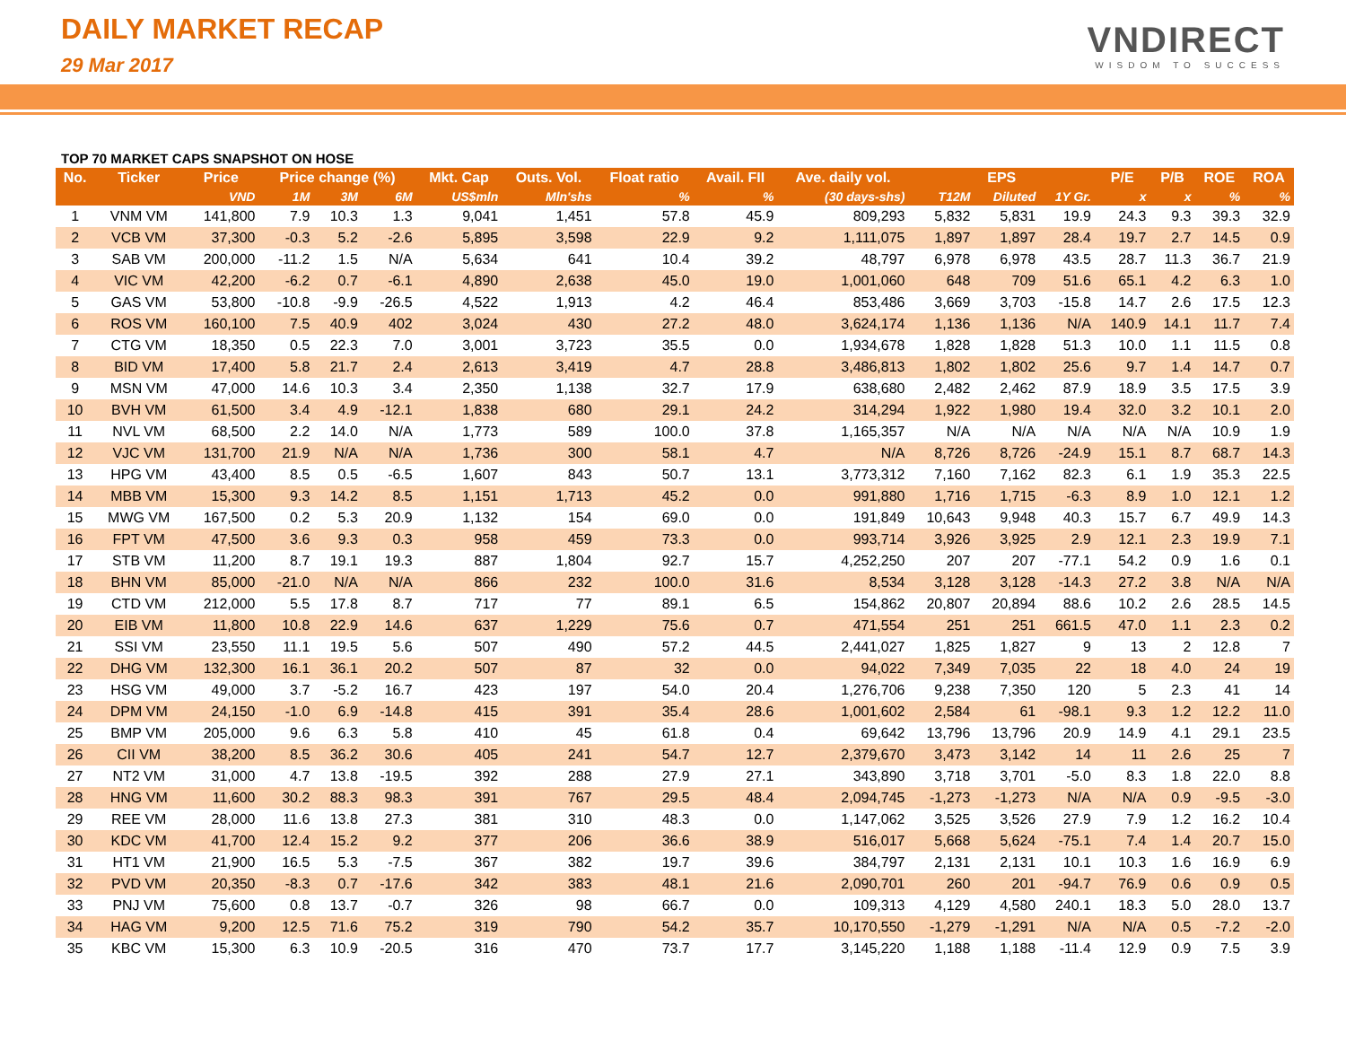DAILY MARKET RECAP
29 Mar 2017
VNDIRECT
WISDOM TO SUCCESS
TOP 70 MARKET CAPS SNAPSHOT ON HOSE
| No. | Ticker | Price | Price change (%) | | | Mkt. Cap | Outs. Vol. | Float ratio | Avail. FII | Ave. daily vol. | EPS | | | P/E | P/B | ROE | ROA |
| --- | --- | --- | --- | --- | --- | --- | --- | --- | --- | --- | --- | --- | --- | --- | --- | --- | --- |
| | | VND | 1M | 3M | 6M | US$mln | Mln'shs | % | % | (30 days-shs) | T12M | Diluted | 1Y Gr. | x | x | % | % |
| 1 | VNM VM | 141,800 | 7.9 | 10.3 | 1.3 | 9,041 | 1,451 | 57.8 | 45.9 | 809,293 | 5,832 | 5,831 | 19.9 | 24.3 | 9.3 | 39.3 | 32.9 |
| 2 | VCB VM | 37,300 | -0.3 | 5.2 | -2.6 | 5,895 | 3,598 | 22.9 | 9.2 | 1,111,075 | 1,897 | 1,897 | 28.4 | 19.7 | 2.7 | 14.5 | 0.9 |
| 3 | SAB VM | 200,000 | -11.2 | 1.5 | N/A | 5,634 | 641 | 10.4 | 39.2 | 48,797 | 6,978 | 6,978 | 43.5 | 28.7 | 11.3 | 36.7 | 21.9 |
| 4 | VIC VM | 42,200 | -6.2 | 0.7 | -6.1 | 4,890 | 2,638 | 45.0 | 19.0 | 1,001,060 | 648 | 709 | 51.6 | 65.1 | 4.2 | 6.3 | 1.0 |
| 5 | GAS VM | 53,800 | -10.8 | -9.9 | -26.5 | 4,522 | 1,913 | 4.2 | 46.4 | 853,486 | 3,669 | 3,703 | -15.8 | 14.7 | 2.6 | 17.5 | 12.3 |
| 6 | ROS VM | 160,100 | 7.5 | 40.9 | 402 | 3,024 | 430 | 27.2 | 48.0 | 3,624,174 | 1,136 | 1,136 | N/A | 140.9 | 14.1 | 11.7 | 7.4 |
| 7 | CTG VM | 18,350 | 0.5 | 22.3 | 7.0 | 3,001 | 3,723 | 35.5 | 0.0 | 1,934,678 | 1,828 | 1,828 | 51.3 | 10.0 | 1.1 | 11.5 | 0.8 |
| 8 | BID VM | 17,400 | 5.8 | 21.7 | 2.4 | 2,613 | 3,419 | 4.7 | 28.8 | 3,486,813 | 1,802 | 1,802 | 25.6 | 9.7 | 1.4 | 14.7 | 0.7 |
| 9 | MSN VM | 47,000 | 14.6 | 10.3 | 3.4 | 2,350 | 1,138 | 32.7 | 17.9 | 638,680 | 2,482 | 2,462 | 87.9 | 18.9 | 3.5 | 17.5 | 3.9 |
| 10 | BVH VM | 61,500 | 3.4 | 4.9 | -12.1 | 1,838 | 680 | 29.1 | 24.2 | 314,294 | 1,922 | 1,980 | 19.4 | 32.0 | 3.2 | 10.1 | 2.0 |
| 11 | NVL VM | 68,500 | 2.2 | 14.0 | N/A | 1,773 | 589 | 100.0 | 37.8 | 1,165,357 | N/A | N/A | N/A | N/A | N/A | 10.9 | 1.9 |
| 12 | VJC VM | 131,700 | 21.9 | N/A | N/A | 1,736 | 300 | 58.1 | 4.7 | N/A | 8,726 | 8,726 | -24.9 | 15.1 | 8.7 | 68.7 | 14.3 |
| 13 | HPG VM | 43,400 | 8.5 | 0.5 | -6.5 | 1,607 | 843 | 50.7 | 13.1 | 3,773,312 | 7,160 | 7,162 | 82.3 | 6.1 | 1.9 | 35.3 | 22.5 |
| 14 | MBB VM | 15,300 | 9.3 | 14.2 | 8.5 | 1,151 | 1,713 | 45.2 | 0.0 | 991,880 | 1,716 | 1,715 | -6.3 | 8.9 | 1.0 | 12.1 | 1.2 |
| 15 | MWG VM | 167,500 | 0.2 | 5.3 | 20.9 | 1,132 | 154 | 69.0 | 0.0 | 191,849 | 10,643 | 9,948 | 40.3 | 15.7 | 6.7 | 49.9 | 14.3 |
| 16 | FPT VM | 47,500 | 3.6 | 9.3 | 0.3 | 958 | 459 | 73.3 | 0.0 | 993,714 | 3,926 | 3,925 | 2.9 | 12.1 | 2.3 | 19.9 | 7.1 |
| 17 | STB VM | 11,200 | 8.7 | 19.1 | 19.3 | 887 | 1,804 | 92.7 | 15.7 | 4,252,250 | 207 | 207 | -77.1 | 54.2 | 0.9 | 1.6 | 0.1 |
| 18 | BHN VM | 85,000 | -21.0 | N/A | N/A | 866 | 232 | 100.0 | 31.6 | 8,534 | 3,128 | 3,128 | -14.3 | 27.2 | 3.8 | N/A | N/A |
| 19 | CTD VM | 212,000 | 5.5 | 17.8 | 8.7 | 717 | 77 | 89.1 | 6.5 | 154,862 | 20,807 | 20,894 | 88.6 | 10.2 | 2.6 | 28.5 | 14.5 |
| 20 | EIB VM | 11,800 | 10.8 | 22.9 | 14.6 | 637 | 1,229 | 75.6 | 0.7 | 471,554 | 251 | 251 | 661.5 | 47.0 | 1.1 | 2.3 | 0.2 |
| 21 | SSI VM | 23,550 | 11.1 | 19.5 | 5.6 | 507 | 490 | 57.2 | 44.5 | 2,441,027 | 1,825 | 1,827 | 9 | 13 | 2 | 12.8 | 7 |
| 22 | DHG VM | 132,300 | 16.1 | 36.1 | 20.2 | 507 | 87 | 32 | 0.0 | 94,022 | 7,349 | 7,035 | 22 | 18 | 4.0 | 24 | 19 |
| 23 | HSG VM | 49,000 | 3.7 | -5.2 | 16.7 | 423 | 197 | 54.0 | 20.4 | 1,276,706 | 9,238 | 7,350 | 120 | 5 | 2.3 | 41 | 14 |
| 24 | DPM VM | 24,150 | -1.0 | 6.9 | -14.8 | 415 | 391 | 35.4 | 28.6 | 1,001,602 | 2,584 | 61 | -98.1 | 9.3 | 1.2 | 12.2 | 11.0 |
| 25 | BMP VM | 205,000 | 9.6 | 6.3 | 5.8 | 410 | 45 | 61.8 | 0.4 | 69,642 | 13,796 | 13,796 | 20.9 | 14.9 | 4.1 | 29.1 | 23.5 |
| 26 | CII VM | 38,200 | 8.5 | 36.2 | 30.6 | 405 | 241 | 54.7 | 12.7 | 2,379,670 | 3,473 | 3,142 | 14 | 11 | 2.6 | 25 | 7 |
| 27 | NT2 VM | 31,000 | 4.7 | 13.8 | -19.5 | 392 | 288 | 27.9 | 27.1 | 343,890 | 3,718 | 3,701 | -5.0 | 8.3 | 1.8 | 22.0 | 8.8 |
| 28 | HNG VM | 11,600 | 30.2 | 88.3 | 98.3 | 391 | 767 | 29.5 | 48.4 | 2,094,745 | -1,273 | -1,273 | N/A | N/A | 0.9 | -9.5 | -3.0 |
| 29 | REE VM | 28,000 | 11.6 | 13.8 | 27.3 | 381 | 310 | 48.3 | 0.0 | 1,147,062 | 3,525 | 3,526 | 27.9 | 7.9 | 1.2 | 16.2 | 10.4 |
| 30 | KDC VM | 41,700 | 12.4 | 15.2 | 9.2 | 377 | 206 | 36.6 | 38.9 | 516,017 | 5,668 | 5,624 | -75.1 | 7.4 | 1.4 | 20.7 | 15.0 |
| 31 | HT1 VM | 21,900 | 16.5 | 5.3 | -7.5 | 367 | 382 | 19.7 | 39.6 | 384,797 | 2,131 | 2,131 | 10.1 | 10.3 | 1.6 | 16.9 | 6.9 |
| 32 | PVD VM | 20,350 | -8.3 | 0.7 | -17.6 | 342 | 383 | 48.1 | 21.6 | 2,090,701 | 260 | 201 | -94.7 | 76.9 | 0.6 | 0.9 | 0.5 |
| 33 | PNJ VM | 75,600 | 0.8 | 13.7 | -0.7 | 326 | 98 | 66.7 | 0.0 | 109,313 | 4,129 | 4,580 | 240.1 | 18.3 | 5.0 | 28.0 | 13.7 |
| 34 | HAG VM | 9,200 | 12.5 | 71.6 | 75.2 | 319 | 790 | 54.2 | 35.7 | 10,170,550 | -1,279 | -1,291 | N/A | N/A | 0.5 | -7.2 | -2.0 |
| 35 | KBC VM | 15,300 | 6.3 | 10.9 | -20.5 | 316 | 470 | 73.7 | 17.7 | 3,145,220 | 1,188 | 1,188 | -11.4 | 12.9 | 0.9 | 7.5 | 3.9 |